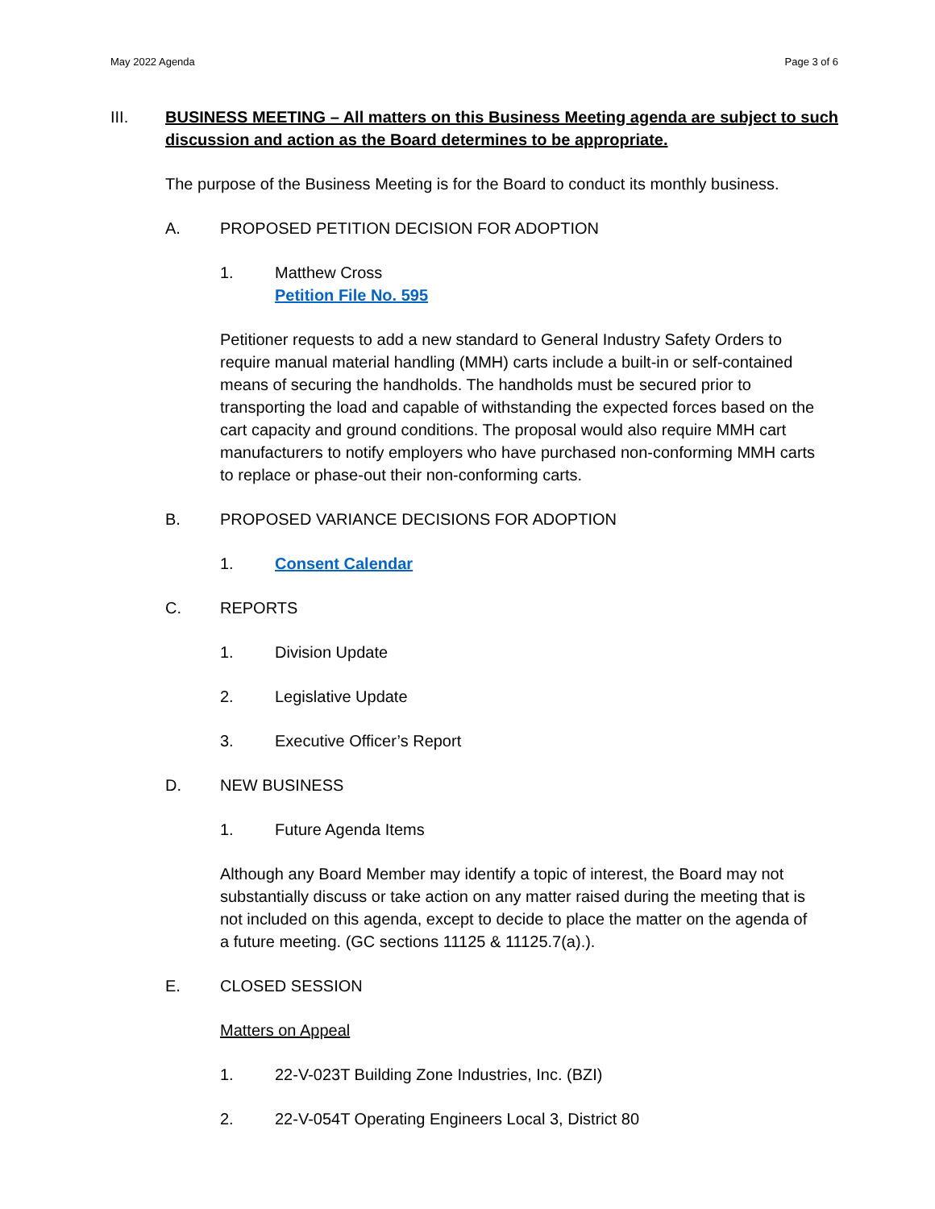May 2022 Agenda Page 3 of 6
III. BUSINESS MEETING – All matters on this Business Meeting agenda are subject to such discussion and action as the Board determines to be appropriate.
The purpose of the Business Meeting is for the Board to conduct its monthly business.
A. PROPOSED PETITION DECISION FOR ADOPTION
1. Matthew Cross
Petition File No. 595
Petitioner requests to add a new standard to General Industry Safety Orders to require manual material handling (MMH) carts include a built-in or self-contained means of securing the handholds. The handholds must be secured prior to transporting the load and capable of withstanding the expected forces based on the cart capacity and ground conditions. The proposal would also require MMH cart manufacturers to notify employers who have purchased non-conforming MMH carts to replace or phase-out their non-conforming carts.
B. PROPOSED VARIANCE DECISIONS FOR ADOPTION
1. Consent Calendar
C. REPORTS
1. Division Update
2. Legislative Update
3. Executive Officer’s Report
D. NEW BUSINESS
1. Future Agenda Items
Although any Board Member may identify a topic of interest, the Board may not substantially discuss or take action on any matter raised during the meeting that is not included on this agenda, except to decide to place the matter on the agenda of a future meeting. (GC sections 11125 & 11125.7(a).).
E. CLOSED SESSION
Matters on Appeal
1. 22-V-023T Building Zone Industries, Inc. (BZI)
2. 22-V-054T Operating Engineers Local 3, District 80